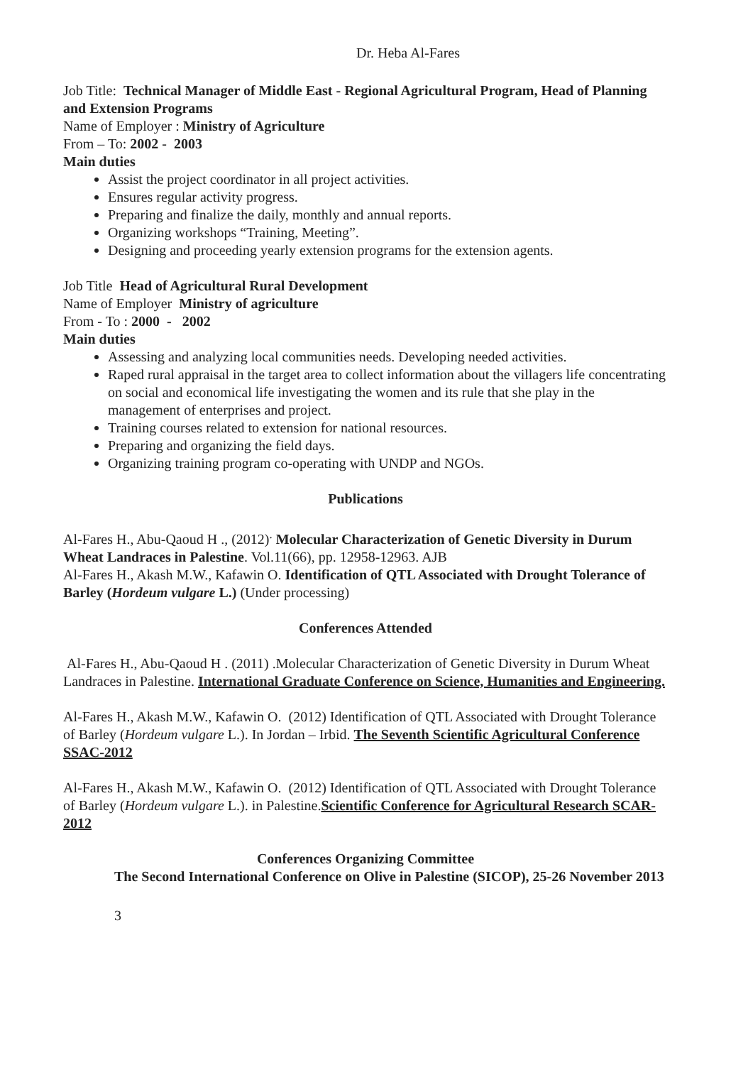Dr. Heba Al-Fares
Job Title: Technical Manager of Middle East - Regional Agricultural Program, Head of Planning and Extension Programs
Name of Employer : Ministry of Agriculture
From – To: 2002 - 2003
Main duties
Assist the project coordinator in all project activities.
Ensures regular activity progress.
Preparing and finalize the daily, monthly and annual reports.
Organizing workshops “Training, Meeting”.
Designing and proceeding yearly extension programs for the extension agents.
Job Title Head of Agricultural Rural Development
Name of Employer Ministry of agriculture
From - To : 2000 - 2002
Main duties
Assessing and analyzing local communities needs. Developing needed activities.
Raped rural appraisal in the target area to collect information about the villagers life concentrating on social and economical life investigating the women and its rule that she play in the management of enterprises and project.
Training courses related to extension for national resources.
Preparing and organizing the field days.
Organizing training program co-operating with UNDP and NGOs.
Publications
Al-Fares H., Abu-Qaoud H ., (2012)<sup>.</sup> Molecular Characterization of Genetic Diversity in Durum Wheat Landraces in Palestine. Vol.11(66), pp. 12958-12963. AJB
Al-Fares H., Akash M.W., Kafawin O. Identification of QTL Associated with Drought Tolerance of Barley (Hordeum vulgare L.) (Under processing)
Conferences Attended
Al-Fares H., Abu-Qaoud H . (2011) .Molecular Characterization of Genetic Diversity in Durum Wheat Landraces in Palestine. International Graduate Conference on Science, Humanities and Engineering.
Al-Fares H., Akash M.W., Kafawin O. (2012) Identification of QTL Associated with Drought Tolerance of Barley (Hordeum vulgare L.). In Jordan – Irbid. The Seventh Scientific Agricultural Conference SSAC-2012
Al-Fares H., Akash M.W., Kafawin O. (2012) Identification of QTL Associated with Drought Tolerance of Barley (Hordeum vulgare L.). in Palestine.Scientific Conference for Agricultural Research SCAR-2012
Conferences Organizing Committee
The Second International Conference on Olive in Palestine (SICOP), 25-26 November 2013
3